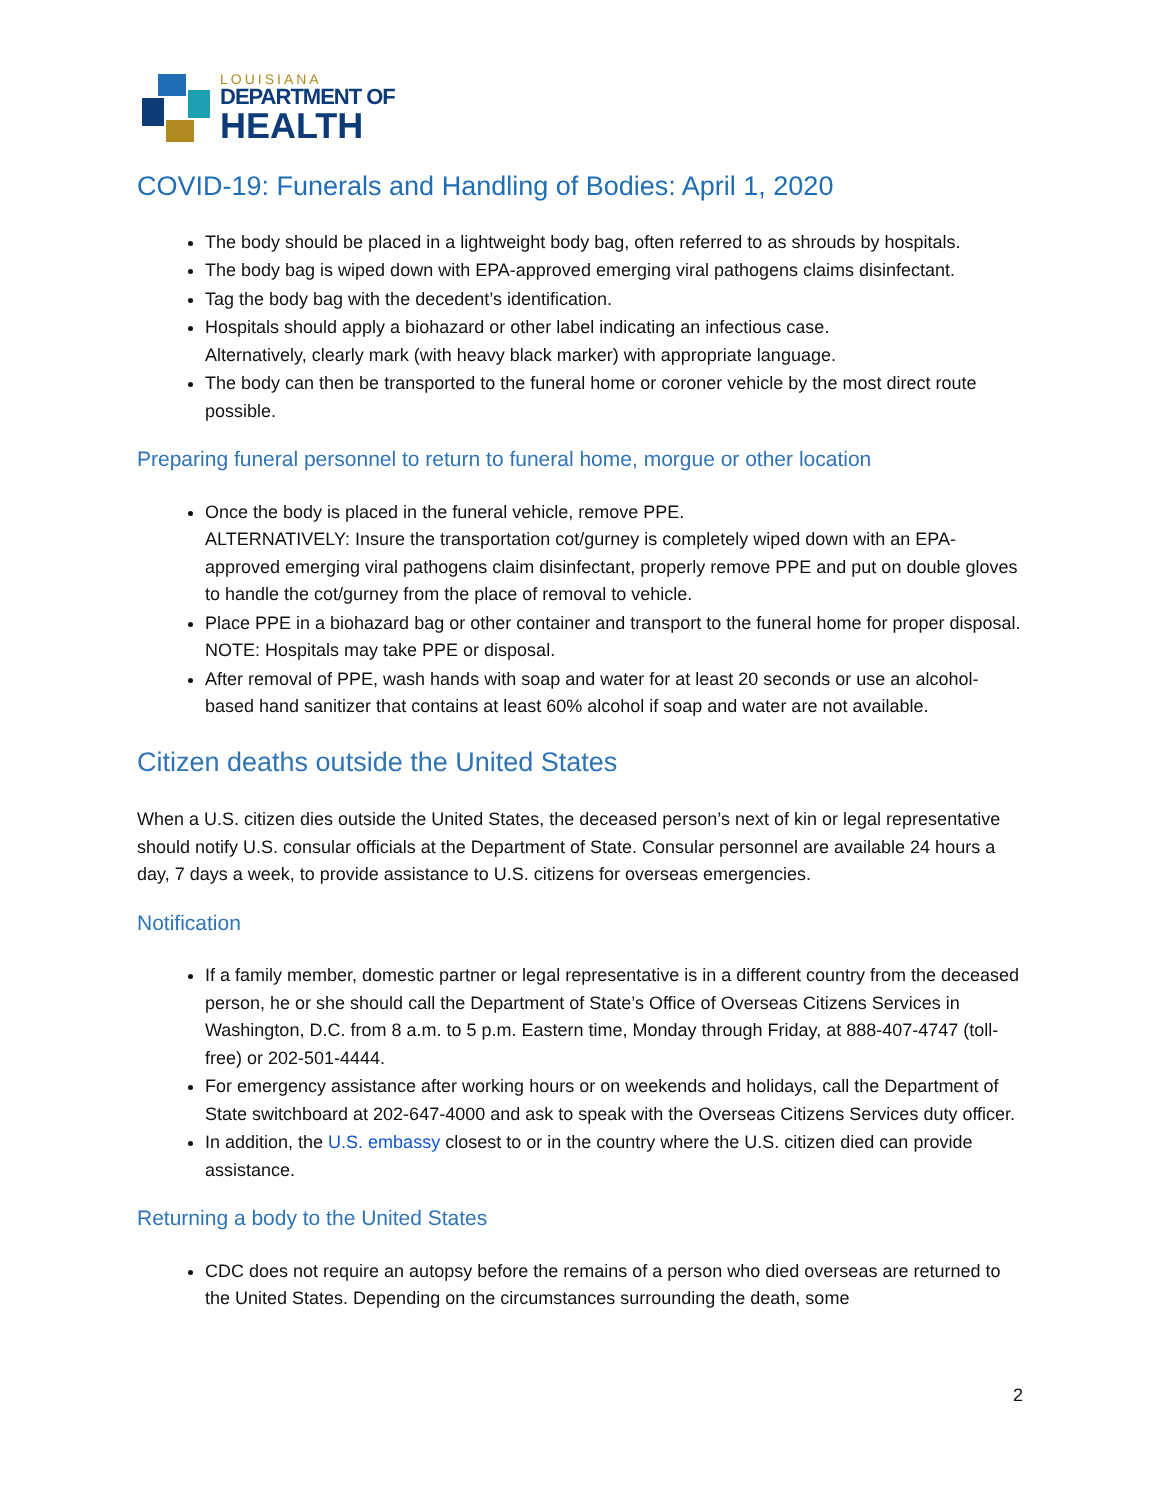LOUISIANA
DEPARTMENT OF
HEALTH
COVID-19: Funerals and Handling of Bodies: April 1, 2020
The body should be placed in a lightweight body bag, often referred to as shrouds by hospitals.
The body bag is wiped down with EPA-approved emerging viral pathogens claims disinfectant.
Tag the body bag with the decedent’s identification.
Hospitals should apply a biohazard or other label indicating an infectious case.
Alternatively, clearly mark (with heavy black marker) with appropriate language.
The body can then be transported to the funeral home or coroner vehicle by the most direct route possible.
Preparing funeral personnel to return to funeral home, morgue or other location
Once the body is placed in the funeral vehicle, remove PPE.
ALTERNATIVELY: Insure the transportation cot/gurney is completely wiped down with an EPA-approved emerging viral pathogens claim disinfectant, properly remove PPE and put on double gloves to handle the cot/gurney from the place of removal to vehicle.
Place PPE in a biohazard bag or other container and transport to the funeral home for proper disposal. NOTE: Hospitals may take PPE or disposal.
After removal of PPE, wash hands with soap and water for at least 20 seconds or use an alcohol-based hand sanitizer that contains at least 60% alcohol if soap and water are not available.
Citizen deaths outside the United States
When a U.S. citizen dies outside the United States, the deceased person’s next of kin or legal representative should notify U.S. consular officials at the Department of State. Consular personnel are available 24 hours a day, 7 days a week, to provide assistance to U.S. citizens for overseas emergencies.
Notification
If a family member, domestic partner or legal representative is in a different country from the deceased person, he or she should call the Department of State’s Office of Overseas Citizens Services in Washington, D.C. from 8 a.m. to 5 p.m. Eastern time, Monday through Friday, at 888-407-4747 (toll-free) or 202-501-4444.
For emergency assistance after working hours or on weekends and holidays, call the Department of State switchboard at 202-647-4000 and ask to speak with the Overseas Citizens Services duty officer.
In addition, the U.S. embassy closest to or in the country where the U.S. citizen died can provide assistance.
Returning a body to the United States
CDC does not require an autopsy before the remains of a person who died overseas are returned to the United States. Depending on the circumstances surrounding the death, some
2